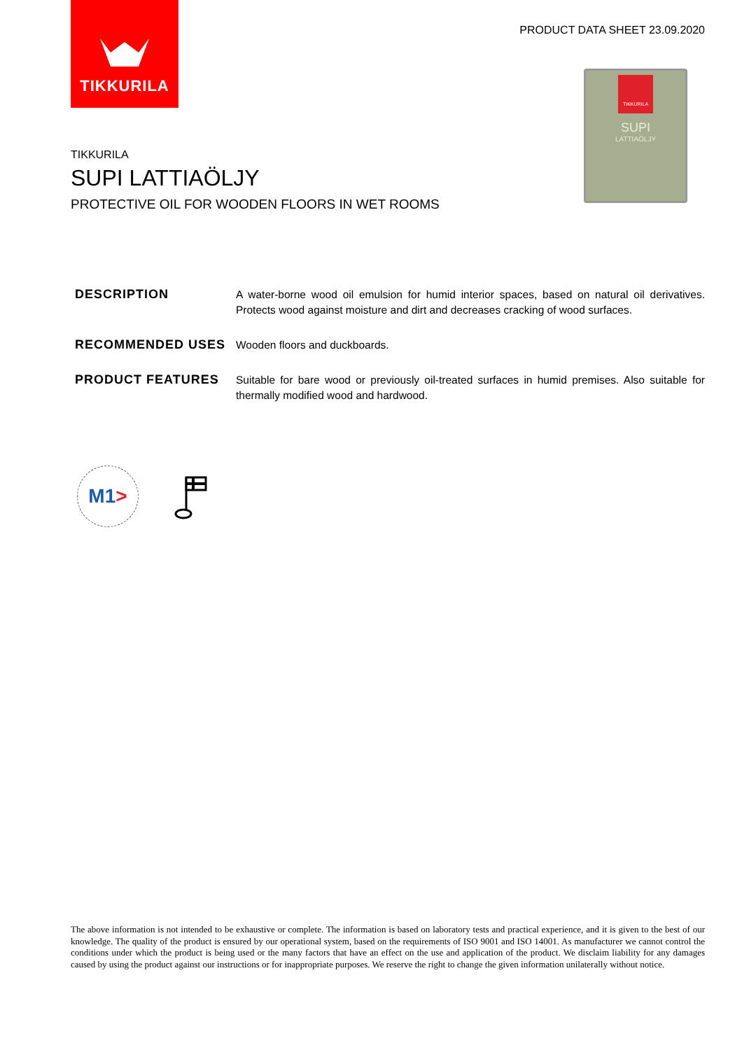TIKKURILA
PRODUCT DATA SHEET 23.09.2020
TIKKURILA
SUPI
LATTIAÖLJY
TIKKURILA
SUPI LATTIAÖLJY
PROTECTIVE OIL FOR WOODEN FLOORS IN WET ROOMS
DESCRIPTION
A water-borne wood oil emulsion for humid interior spaces, based on natural oil derivatives. Protects wood against moisture and dirt and decreases cracking of wood surfaces.
RECOMMENDED USES
Wooden floors and duckboards.
PRODUCT FEATURES
Suitable for bare wood or previously oil-treated surfaces in humid premises. Also suitable for thermally modified wood and hardwood.
M1 >
The above information is not intended to be exhaustive or complete. The information is based on laboratory tests and practical experience, and it is given to the best of our knowledge. The quality of the product is ensured by our operational system, based on the requirements of ISO 9001 and ISO 14001. As manufacturer we cannot control the conditions under which the product is being used or the many factors that have an effect on the use and application of the product. We disclaim liability for any damages caused by using the product against our instructions or for inappropriate purposes. We reserve the right to change the given information unilaterally without notice.